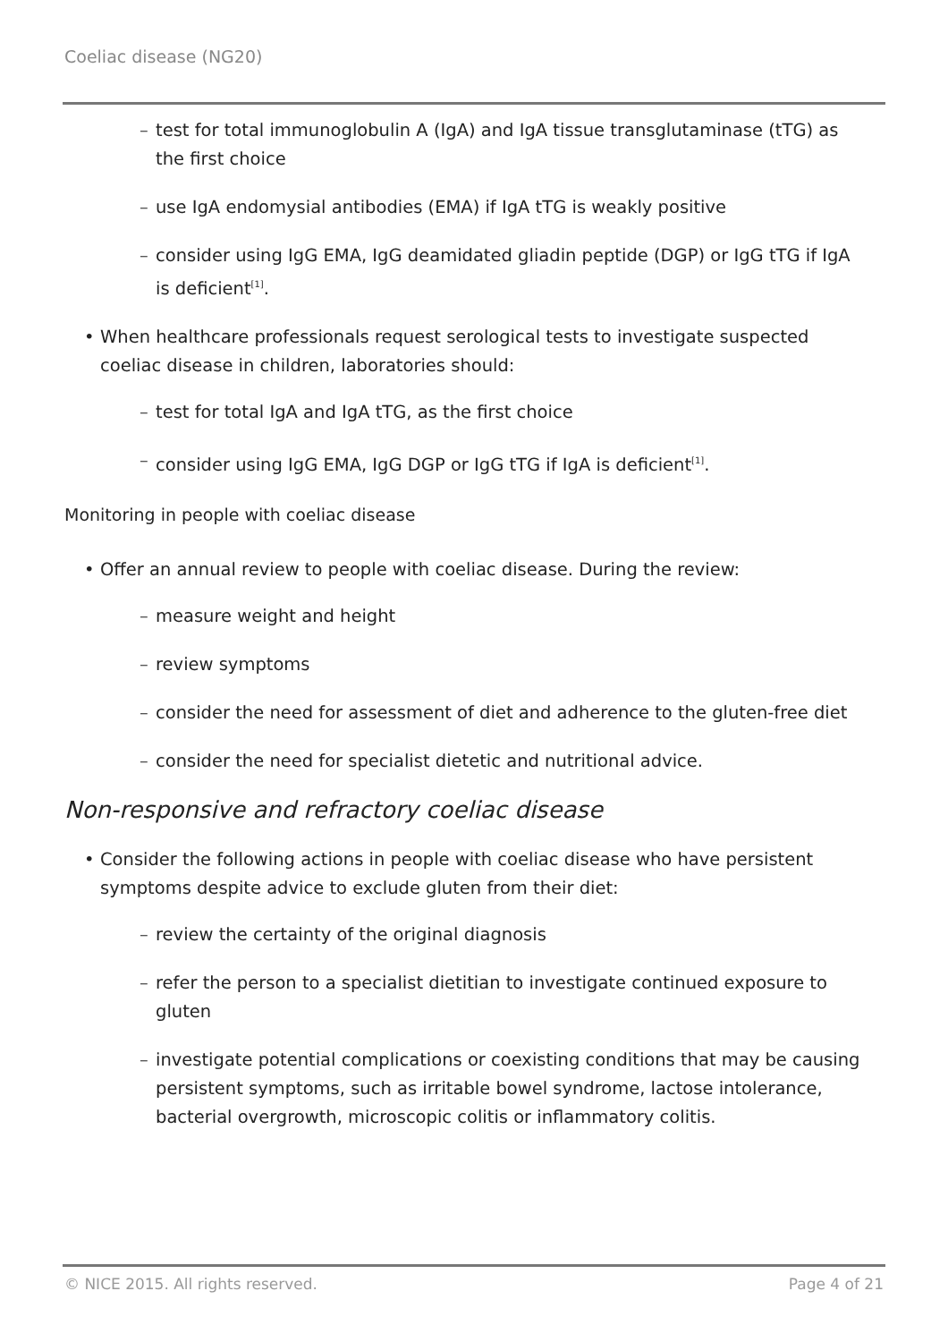Coeliac disease (NG20)
– test for total immunoglobulin A (IgA) and IgA tissue transglutaminase (tTG) as the first choice
– use IgA endomysial antibodies (EMA) if IgA tTG is weakly positive
– consider using IgG EMA, IgG deamidated gliadin peptide (DGP) or IgG tTG if IgA is deficient<sup>[1]</sup>.
• When healthcare professionals request serological tests to investigate suspected coeliac disease in children, laboratories should:
– test for total IgA and IgA tTG, as the first choice
– consider using IgG EMA, IgG DGP or IgG tTG if IgA is deficient<sup>[1]</sup>.
Monitoring in people with coeliac disease
• Offer an annual review to people with coeliac disease. During the review:
– measure weight and height
– review symptoms
– consider the need for assessment of diet and adherence to the gluten-free diet
– consider the need for specialist dietetic and nutritional advice.
Non-responsive and refractory coeliac disease
• Consider the following actions in people with coeliac disease who have persistent symptoms despite advice to exclude gluten from their diet:
– review the certainty of the original diagnosis
– refer the person to a specialist dietitian to investigate continued exposure to gluten
– investigate potential complications or coexisting conditions that may be causing persistent symptoms, such as irritable bowel syndrome, lactose intolerance, bacterial overgrowth, microscopic colitis or inflammatory colitis.
© NICE 2015. All rights reserved.
Page 4 of 21